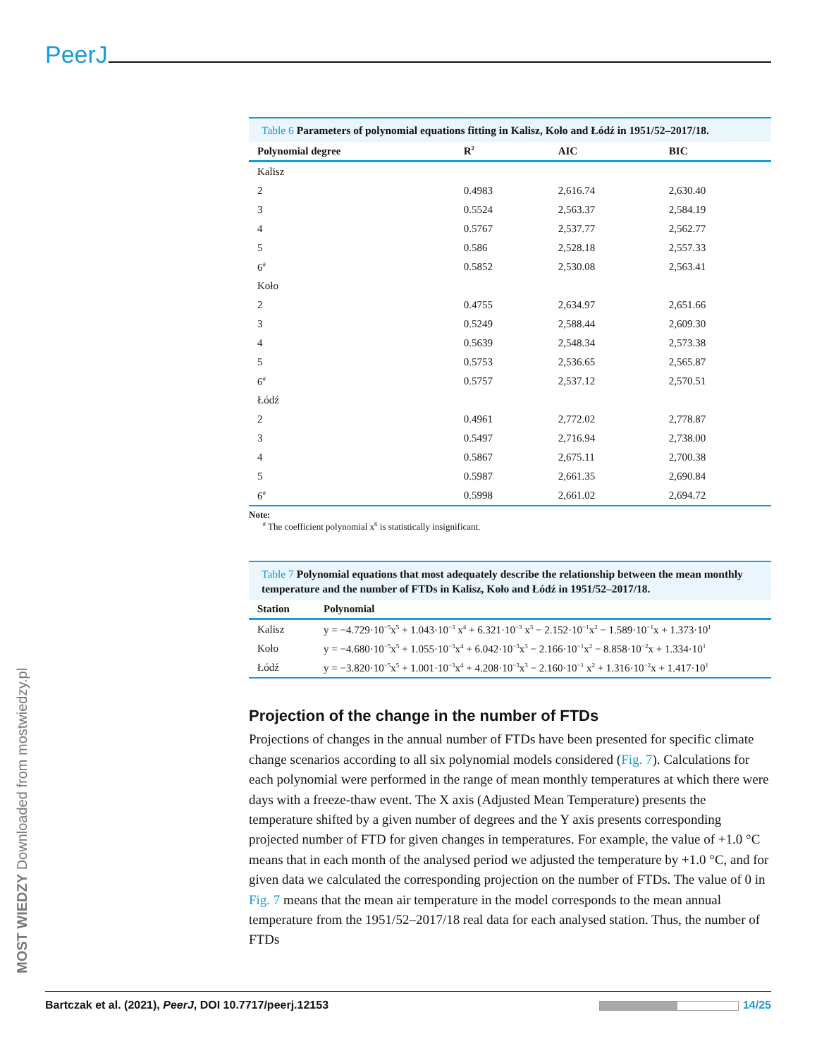PeerJ
MOST WIEDZY Downloaded from mostwiedzy.pl
Table 6 Parameters of polynomial equations fitting in Kalisz, Koło and Łódź in 1951/52–2017/18.
| Polynomial degree | R<sup>2</sup> | AIC | BIC |
| --- | --- | --- | --- |
| Kalisz | | | |
| 2 | 0.4983 | 2,616.74 | 2,630.40 |
| 3 | 0.5524 | 2,563.37 | 2,584.19 |
| 4 | 0.5767 | 2,537.77 | 2,562.77 |
| 5 | 0.586 | 2,528.18 | 2,557.33 |
| 6<sup>#</sup> | 0.5852 | 2,530.08 | 2,563.41 |
| Koło | | | |
| 2 | 0.4755 | 2,634.97 | 2,651.66 |
| 3 | 0.5249 | 2,588.44 | 2,609.30 |
| 4 | 0.5639 | 2,548.34 | 2,573.38 |
| 5 | 0.5753 | 2,536.65 | 2,565.87 |
| 6<sup>#</sup> | 0.5757 | 2,537.12 | 2,570.51 |
| Łódź | | | |
| 2 | 0.4961 | 2,772.02 | 2,778.87 |
| 3 | 0.5497 | 2,716.94 | 2,738.00 |
| 4 | 0.5867 | 2,675.11 | 2,700.38 |
| 5 | 0.5987 | 2,661.35 | 2,690.84 |
| 6<sup>#</sup> | 0.5998 | 2,661.02 | 2,694.72 |
Note:
<sup>#</sup> The coefficient polynomial x<sup>6</sup> is statistically insignificant.
Table 7 Polynomial equations that most adequately describe the relationship between the mean monthly temperature and the number of FTDs in Kalisz, Koło and Łódź in 1951/52–2017/18.
| Station | Polynomial |
| --- | --- |
| Kalisz | y = −4.729·10<sup>−5</sup>x<sup>5</sup> + 1.043·10<sup>−3</sup> x<sup>4</sup> + 6.321·10<sup>−3</sup> x<sup>3</sup> − 2.152·10<sup>−1</sup>x<sup>2</sup> − 1.589·10<sup>−1</sup>x + 1.373·10<sup>1</sup> |
| Koło | y = −4.680·10<sup>−5</sup>x<sup>5</sup> + 1.055·10<sup>−3</sup>x<sup>4</sup> + 6.042·10<sup>−3</sup>x<sup>3</sup> − 2.166·10<sup>−1</sup>x<sup>2</sup> − 8.858·10<sup>−2</sup>x + 1.334·10<sup>1</sup> |
| Łódź | y = −3.820·10<sup>−5</sup>x<sup>5</sup> + 1.001·10<sup>−3</sup>x<sup>4</sup> + 4.208·10<sup>−3</sup>x<sup>3</sup> − 2.160·10<sup>−1</sup> x<sup>2</sup> + 1.316·10<sup>−2</sup>x + 1.417·10<sup>1</sup> |
Projection of the change in the number of FTDs
Projections of changes in the annual number of FTDs have been presented for specific climate change scenarios according to all six polynomial models considered (Fig. 7). Calculations for each polynomial were performed in the range of mean monthly temperatures at which there were days with a freeze-thaw event. The X axis (Adjusted Mean Temperature) presents the temperature shifted by a given number of degrees and the Y axis presents corresponding projected number of FTD for given changes in temperatures. For example, the value of +1.0 °C means that in each month of the analysed period we adjusted the temperature by +1.0 °C, and for given data we calculated the corresponding projection on the number of FTDs. The value of 0 in Fig. 7 means that the mean air temperature in the model corresponds to the mean annual temperature from the 1951/52–2017/18 real data for each analysed station. Thus, the number of FTDs
Bartczak et al. (2021), PeerJ, DOI 10.7717/peerj.12153 14/25